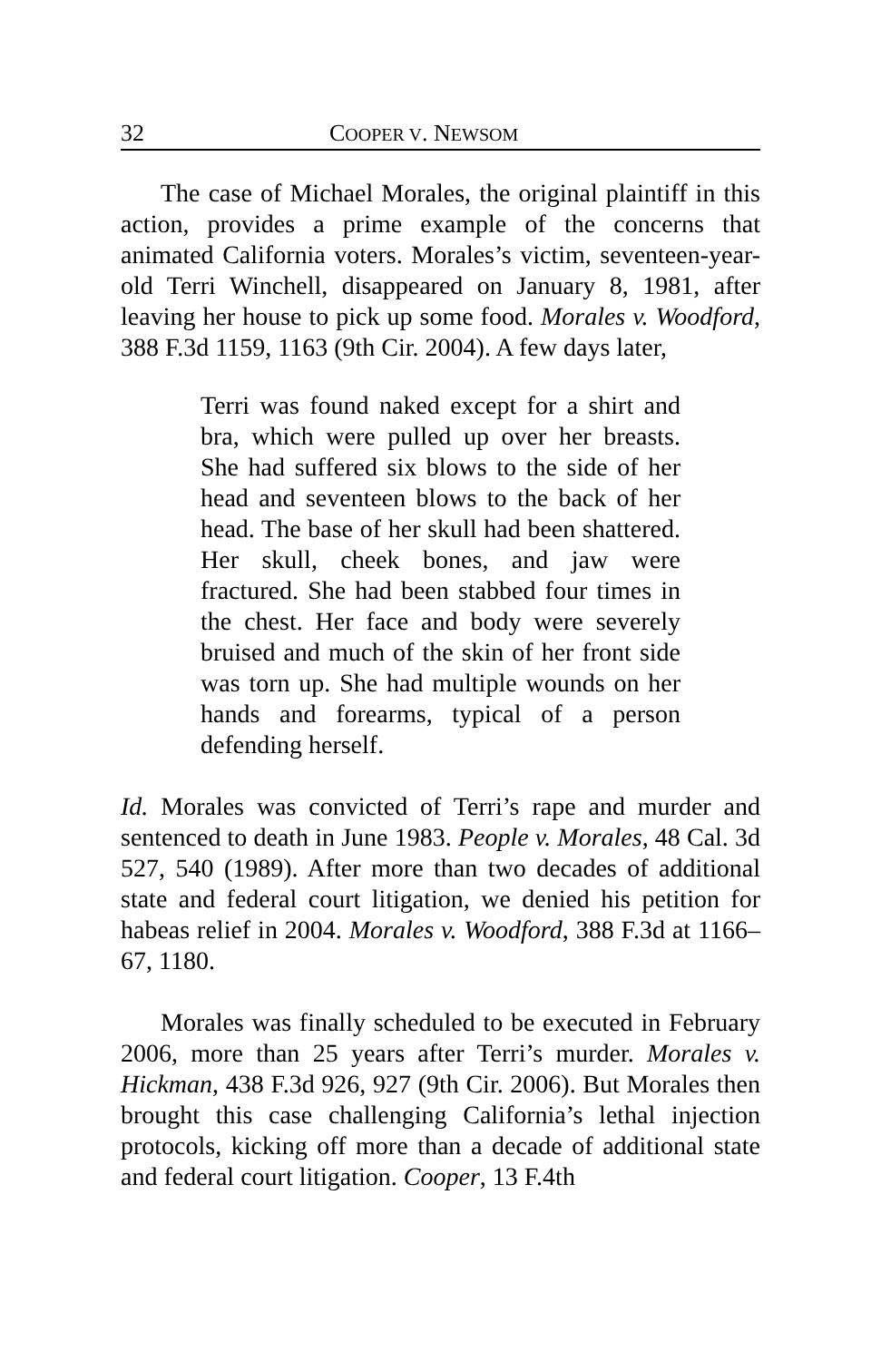32 COOPER V. NEWSOM
The case of Michael Morales, the original plaintiff in this action, provides a prime example of the concerns that animated California voters. Morales’s victim, seventeen-year-old Terri Winchell, disappeared on January 8, 1981, after leaving her house to pick up some food. Morales v. Woodford, 388 F.3d 1159, 1163 (9th Cir. 2004). A few days later,
Terri was found naked except for a shirt and bra, which were pulled up over her breasts. She had suffered six blows to the side of her head and seventeen blows to the back of her head. The base of her skull had been shattered. Her skull, cheek bones, and jaw were fractured. She had been stabbed four times in the chest. Her face and body were severely bruised and much of the skin of her front side was torn up. She had multiple wounds on her hands and forearms, typical of a person defending herself.
Id. Morales was convicted of Terri’s rape and murder and sentenced to death in June 1983. People v. Morales, 48 Cal. 3d 527, 540 (1989). After more than two decades of additional state and federal court litigation, we denied his petition for habeas relief in 2004. Morales v. Woodford, 388 F.3d at 1166–67, 1180.
Morales was finally scheduled to be executed in February 2006, more than 25 years after Terri’s murder. Morales v. Hickman, 438 F.3d 926, 927 (9th Cir. 2006). But Morales then brought this case challenging California’s lethal injection protocols, kicking off more than a decade of additional state and federal court litigation. Cooper, 13 F.4th